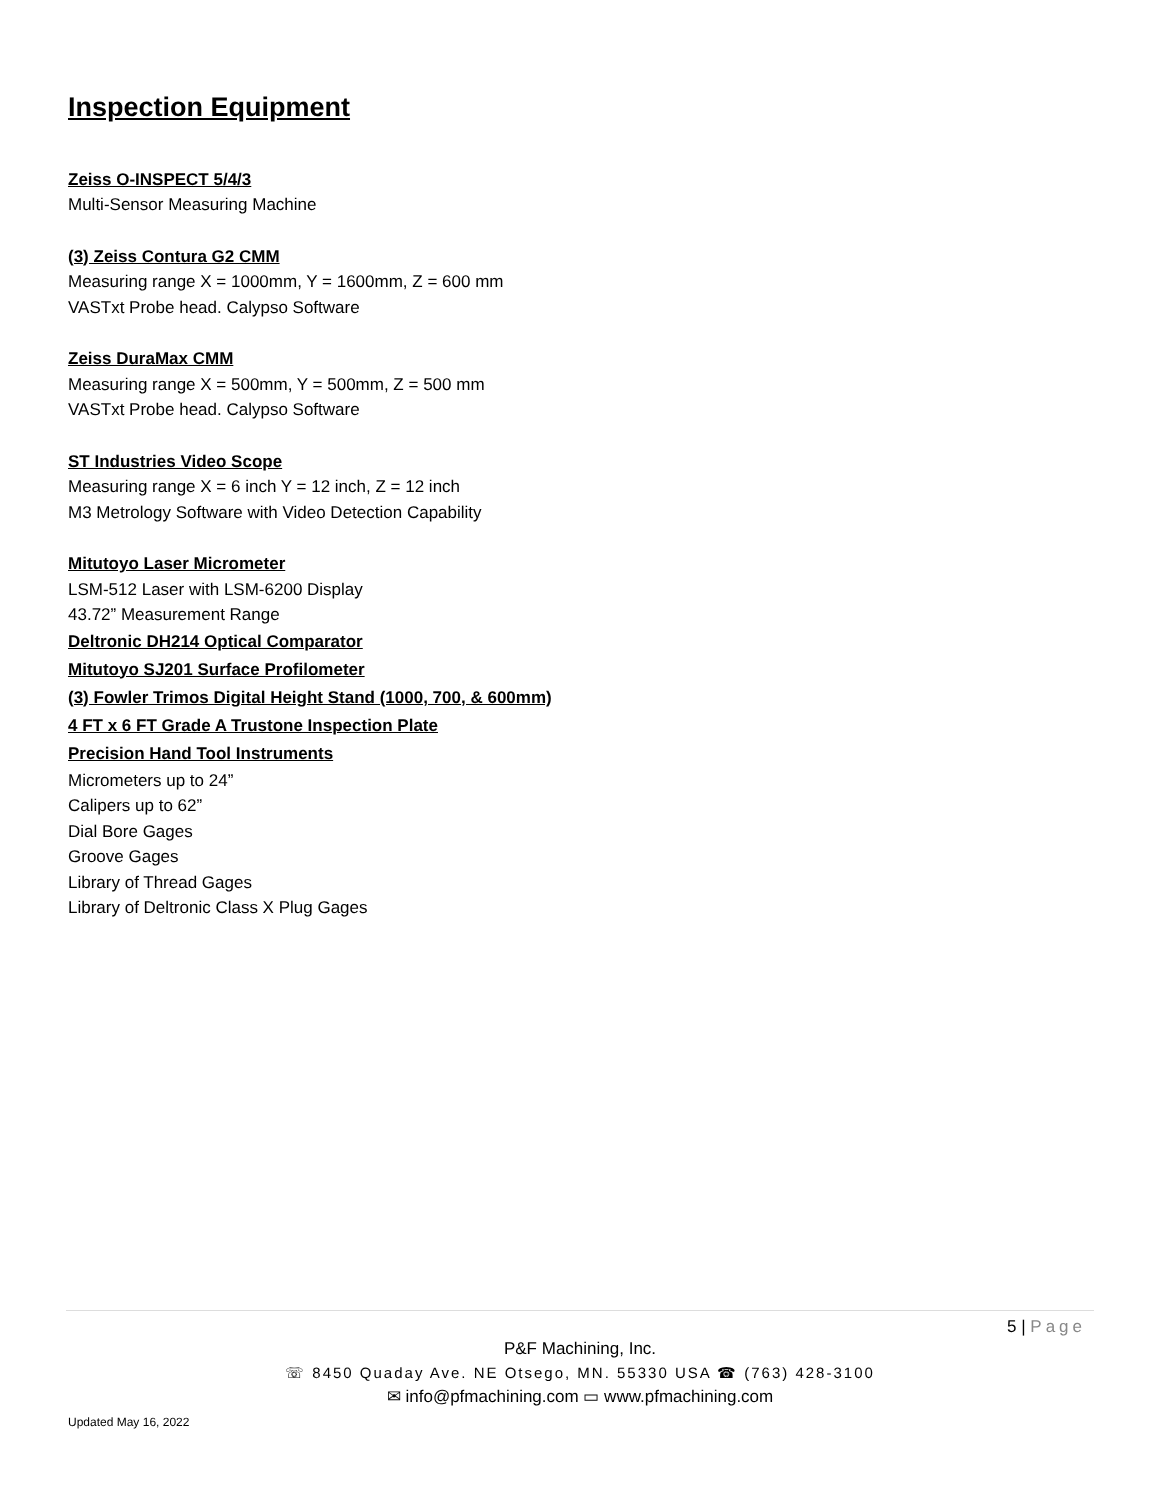Inspection Equipment
Zeiss O-INSPECT 5/4/3
Multi-Sensor Measuring Machine
(3) Zeiss Contura G2 CMM
Measuring range X = 1000mm, Y = 1600mm, Z = 600 mm
VASTxt Probe head. Calypso Software
Zeiss DuraMax CMM
Measuring range X = 500mm, Y = 500mm, Z = 500 mm
VASTxt Probe head. Calypso Software
ST Industries Video Scope
Measuring range X = 6 inch Y = 12 inch, Z = 12 inch
M3 Metrology Software with Video Detection Capability
Mitutoyo Laser Micrometer
LSM-512 Laser with LSM-6200 Display
43.72” Measurement Range
Deltronic DH214 Optical Comparator
Mitutoyo SJ201 Surface Profilometer
(3) Fowler Trimos Digital Height Stand (1000, 700, & 600mm)
4 FT x 6 FT Grade A Trustone Inspection Plate
Precision Hand Tool Instruments
Micrometers up to 24”
Calipers up to 62”
Dial Bore Gages
Groove Gages
Library of Thread Gages
Library of Deltronic Class X Plug Gages
5 | Page
P&F Machining, Inc.
☏ 8450 Quaday Ave. NE Otsego, MN. 55330 USA ☎ (763) 428-3100
✉ info@pfmachining.com ▭ www.pfmachining.com
Updated May 16, 2022